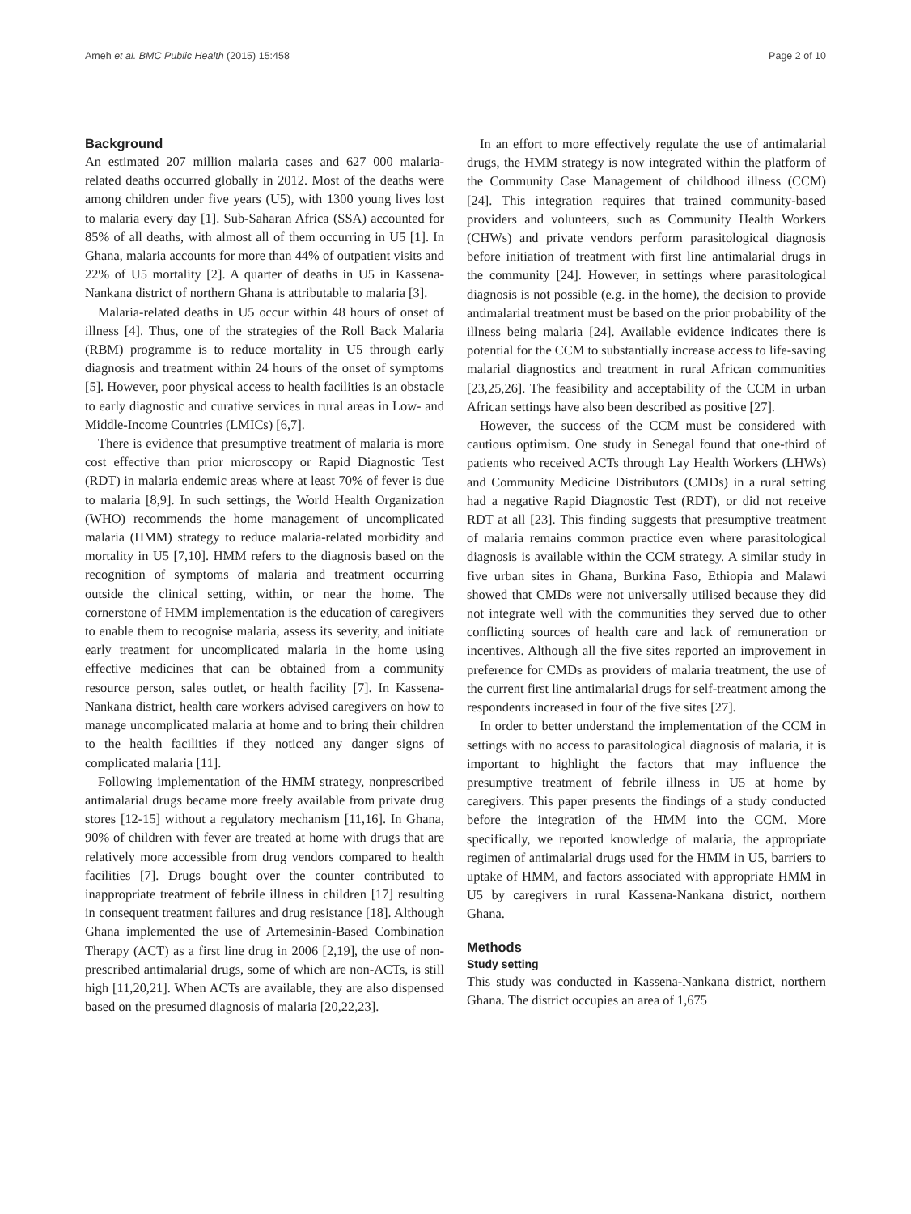Ameh et al. BMC Public Health (2015) 15:458 Page 2 of 10
Background
An estimated 207 million malaria cases and 627 000 malaria-related deaths occurred globally in 2012. Most of the deaths were among children under five years (U5), with 1300 young lives lost to malaria every day [1]. Sub-Saharan Africa (SSA) accounted for 85% of all deaths, with almost all of them occurring in U5 [1]. In Ghana, malaria accounts for more than 44% of outpatient visits and 22% of U5 mortality [2]. A quarter of deaths in U5 in Kassena-Nankana district of northern Ghana is attributable to malaria [3].
Malaria-related deaths in U5 occur within 48 hours of onset of illness [4]. Thus, one of the strategies of the Roll Back Malaria (RBM) programme is to reduce mortality in U5 through early diagnosis and treatment within 24 hours of the onset of symptoms [5]. However, poor physical access to health facilities is an obstacle to early diagnostic and curative services in rural areas in Low- and Middle-Income Countries (LMICs) [6,7].
There is evidence that presumptive treatment of malaria is more cost effective than prior microscopy or Rapid Diagnostic Test (RDT) in malaria endemic areas where at least 70% of fever is due to malaria [8,9]. In such settings, the World Health Organization (WHO) recommends the home management of uncomplicated malaria (HMM) strategy to reduce malaria-related morbidity and mortality in U5 [7,10]. HMM refers to the diagnosis based on the recognition of symptoms of malaria and treatment occurring outside the clinical setting, within, or near the home. The cornerstone of HMM implementation is the education of caregivers to enable them to recognise malaria, assess its severity, and initiate early treatment for uncomplicated malaria in the home using effective medicines that can be obtained from a community resource person, sales outlet, or health facility [7]. In Kassena-Nankana district, health care workers advised caregivers on how to manage uncomplicated malaria at home and to bring their children to the health facilities if they noticed any danger signs of complicated malaria [11].
Following implementation of the HMM strategy, nonprescribed antimalarial drugs became more freely available from private drug stores [12-15] without a regulatory mechanism [11,16]. In Ghana, 90% of children with fever are treated at home with drugs that are relatively more accessible from drug vendors compared to health facilities [7]. Drugs bought over the counter contributed to inappropriate treatment of febrile illness in children [17] resulting in consequent treatment failures and drug resistance [18]. Although Ghana implemented the use of Artemesinin-Based Combination Therapy (ACT) as a first line drug in 2006 [2,19], the use of non-prescribed antimalarial drugs, some of which are non-ACTs, is still high [11,20,21]. When ACTs are available, they are also dispensed based on the presumed diagnosis of malaria [20,22,23].
In an effort to more effectively regulate the use of antimalarial drugs, the HMM strategy is now integrated within the platform of the Community Case Management of childhood illness (CCM) [24]. This integration requires that trained community-based providers and volunteers, such as Community Health Workers (CHWs) and private vendors perform parasitological diagnosis before initiation of treatment with first line antimalarial drugs in the community [24]. However, in settings where parasitological diagnosis is not possible (e.g. in the home), the decision to provide antimalarial treatment must be based on the prior probability of the illness being malaria [24]. Available evidence indicates there is potential for the CCM to substantially increase access to life-saving malarial diagnostics and treatment in rural African communities [23,25,26]. The feasibility and acceptability of the CCM in urban African settings have also been described as positive [27].
However, the success of the CCM must be considered with cautious optimism. One study in Senegal found that one-third of patients who received ACTs through Lay Health Workers (LHWs) and Community Medicine Distributors (CMDs) in a rural setting had a negative Rapid Diagnostic Test (RDT), or did not receive RDT at all [23]. This finding suggests that presumptive treatment of malaria remains common practice even where parasitological diagnosis is available within the CCM strategy. A similar study in five urban sites in Ghana, Burkina Faso, Ethiopia and Malawi showed that CMDs were not universally utilised because they did not integrate well with the communities they served due to other conflicting sources of health care and lack of remuneration or incentives. Although all the five sites reported an improvement in preference for CMDs as providers of malaria treatment, the use of the current first line antimalarial drugs for self-treatment among the respondents increased in four of the five sites [27].
In order to better understand the implementation of the CCM in settings with no access to parasitological diagnosis of malaria, it is important to highlight the factors that may influence the presumptive treatment of febrile illness in U5 at home by caregivers. This paper presents the findings of a study conducted before the integration of the HMM into the CCM. More specifically, we reported knowledge of malaria, the appropriate regimen of antimalarial drugs used for the HMM in U5, barriers to uptake of HMM, and factors associated with appropriate HMM in U5 by caregivers in rural Kassena-Nankana district, northern Ghana.
Methods
Study setting
This study was conducted in Kassena-Nankana district, northern Ghana. The district occupies an area of 1,675